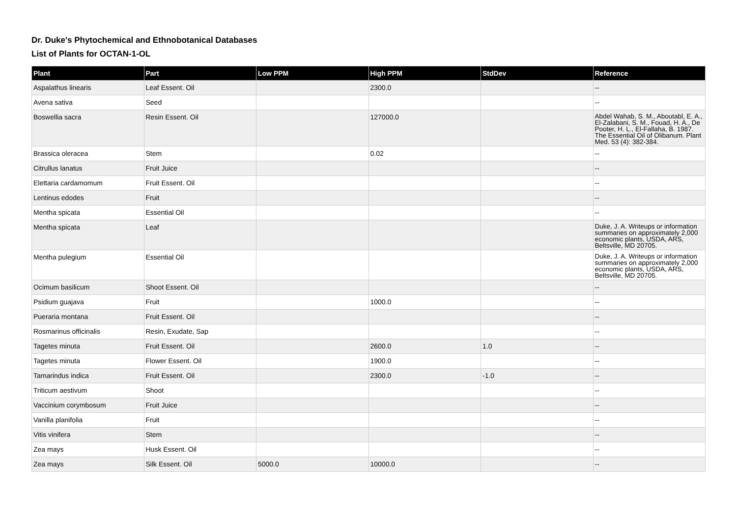Dr. Duke's Phytochemical and Ethnobotanical Databases
List of Plants for OCTAN-1-OL
| Plant | Part | Low PPM | High PPM | StdDev | Reference |
| --- | --- | --- | --- | --- | --- |
| Aspalathus linearis | Leaf Essent. Oil | | 2300.0 | | -- |
| Avena sativa | Seed | | | | -- |
| Boswellia sacra | Resin Essent. Oil | | 127000.0 | | Abdel Wahab, S. M., Aboutabl, E. A., El-Zalabani, S. M., Fouad, H. A., De Pooter, H. L., El-Fallaha, B. 1987. The Essential Oil of Olibanum. Plant Med. 53 (4): 382-384. |
| Brassica oleracea | Stem | | 0.02 | | -- |
| Citrullus lanatus | Fruit Juice | | | | -- |
| Elettaria cardamomum | Fruit Essent. Oil | | | | -- |
| Lentinus edodes | Fruit | | | | -- |
| Mentha spicata | Essential Oil | | | | -- |
| Mentha spicata | Leaf | | | | Duke, J. A. Writeups or information summaries on approximately 2,000 economic plants, USDA, ARS, Beltsville, MD 20705. |
| Mentha pulegium | Essential Oil | | | | Duke, J. A. Writeups or information summaries on approximately 2,000 economic plants, USDA, ARS, Beltsville, MD 20705. |
| Ocimum basilicum | Shoot Essent. Oil | | | | -- |
| Psidium guajava | Fruit | | 1000.0 | | -- |
| Pueraria montana | Fruit Essent. Oil | | | | -- |
| Rosmarinus officinalis | Resin, Exudate, Sap | | | | -- |
| Tagetes minuta | Fruit Essent. Oil | | 2600.0 | 1.0 | -- |
| Tagetes minuta | Flower Essent. Oil | | 1900.0 | | -- |
| Tamarindus indica | Fruit Essent. Oil | | 2300.0 | -1.0 | -- |
| Triticum aestivum | Shoot | | | | -- |
| Vaccinium corymbosum | Fruit Juice | | | | -- |
| Vanilla planifolia | Fruit | | | | -- |
| Vitis vinifera | Stem | | | | -- |
| Zea mays | Husk Essent. Oil | | | | -- |
| Zea mays | Silk Essent. Oil | 5000.0 | 10000.0 | | -- |